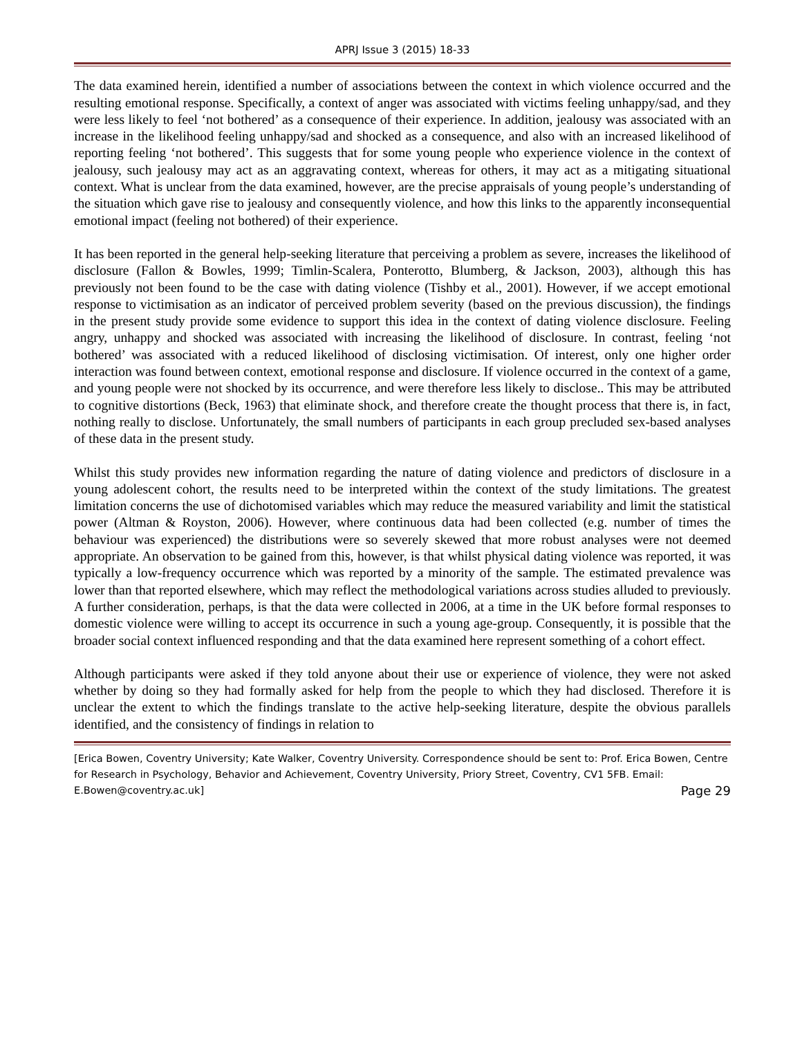APRJ Issue 3 (2015) 18-33
The data examined herein, identified a number of associations between the context in which violence occurred and the resulting emotional response. Specifically, a context of anger was associated with victims feeling unhappy/sad, and they were less likely to feel ‘not bothered’ as a consequence of their experience. In addition, jealousy was associated with an increase in the likelihood feeling unhappy/sad and shocked as a consequence, and also with an increased likelihood of reporting feeling ‘not bothered’. This suggests that for some young people who experience violence in the context of jealousy, such jealousy may act as an aggravating context, whereas for others, it may act as a mitigating situational context. What is unclear from the data examined, however, are the precise appraisals of young people’s understanding of the situation which gave rise to jealousy and consequently violence, and how this links to the apparently inconsequential emotional impact (feeling not bothered) of their experience.
It has been reported in the general help-seeking literature that perceiving a problem as severe, increases the likelihood of disclosure (Fallon & Bowles, 1999; Timlin-Scalera, Ponterotto, Blumberg, & Jackson, 2003), although this has previously not been found to be the case with dating violence (Tishby et al., 2001). However, if we accept emotional response to victimisation as an indicator of perceived problem severity (based on the previous discussion), the findings in the present study provide some evidence to support this idea in the context of dating violence disclosure. Feeling angry, unhappy and shocked was associated with increasing the likelihood of disclosure. In contrast, feeling ‘not bothered’ was associated with a reduced likelihood of disclosing victimisation. Of interest, only one higher order interaction was found between context, emotional response and disclosure. If violence occurred in the context of a game, and young people were not shocked by its occurrence, and were therefore less likely to disclose.. This may be attributed to cognitive distortions (Beck, 1963) that eliminate shock, and therefore create the thought process that there is, in fact, nothing really to disclose. Unfortunately, the small numbers of participants in each group precluded sex-based analyses of these data in the present study.
Whilst this study provides new information regarding the nature of dating violence and predictors of disclosure in a young adolescent cohort, the results need to be interpreted within the context of the study limitations. The greatest limitation concerns the use of dichotomised variables which may reduce the measured variability and limit the statistical power (Altman & Royston, 2006). However, where continuous data had been collected (e.g. number of times the behaviour was experienced) the distributions were so severely skewed that more robust analyses were not deemed appropriate. An observation to be gained from this, however, is that whilst physical dating violence was reported, it was typically a low-frequency occurrence which was reported by a minority of the sample. The estimated prevalence was lower than that reported elsewhere, which may reflect the methodological variations across studies alluded to previously. A further consideration, perhaps, is that the data were collected in 2006, at a time in the UK before formal responses to domestic violence were willing to accept its occurrence in such a young age-group. Consequently, it is possible that the broader social context influenced responding and that the data examined here represent something of a cohort effect.
Although participants were asked if they told anyone about their use or experience of violence, they were not asked whether by doing so they had formally asked for help from the people to which they had disclosed. Therefore it is unclear the extent to which the findings translate to the active help-seeking literature, despite the obvious parallels identified, and the consistency of findings in relation to
[Erica Bowen, Coventry University; Kate Walker, Coventry University. Correspondence should be sent to: Prof. Erica Bowen, Centre for Research in Psychology, Behavior and Achievement, Coventry University, Priory Street, Coventry, CV1 5FB. Email: E.Bowen@coventry.ac.uk] Page 29